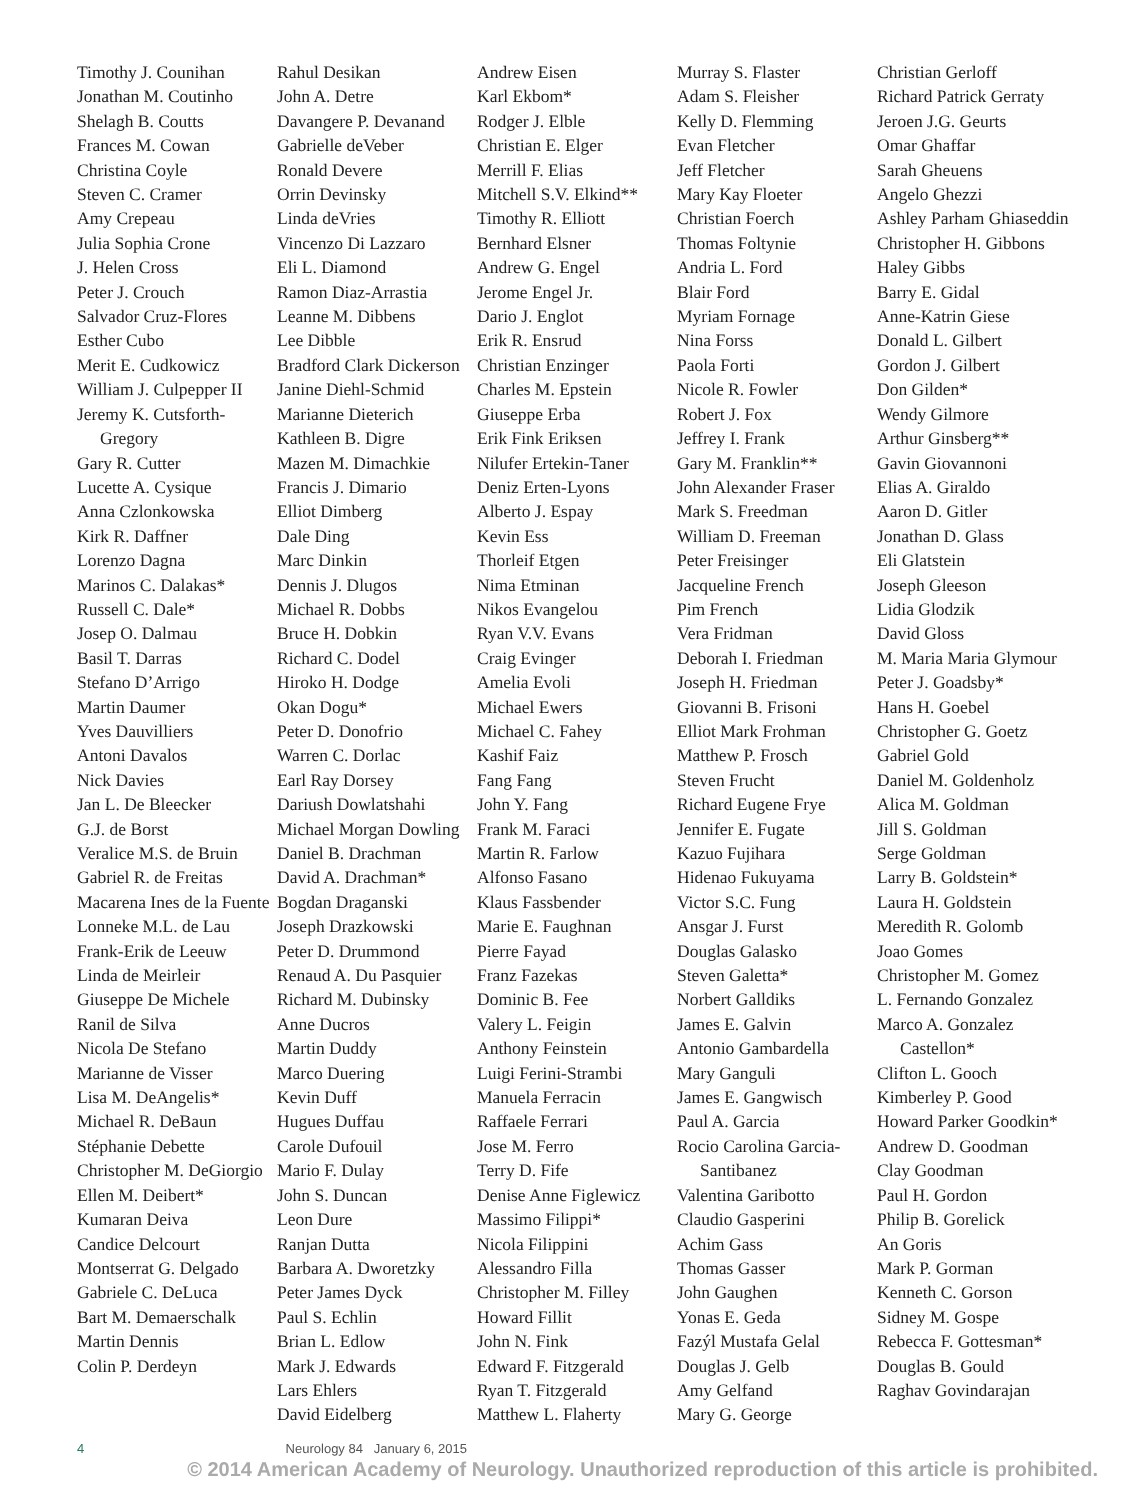Timothy J. Counihan
Jonathan M. Coutinho
Shelagh B. Coutts
Frances M. Cowan
Christina Coyle
Steven C. Cramer
Amy Crepeau
Julia Sophia Crone
J. Helen Cross
Peter J. Crouch
Salvador Cruz-Flores
Esther Cubo
Merit E. Cudkowicz
William J. Culpepper II
Jeremy K. Cutsforth-Gregory
Gary R. Cutter
Lucette A. Cysique
Anna Czlonkowska
Kirk R. Daffner
Lorenzo Dagna
Marinos C. Dalakas*
Russell C. Dale*
Josep O. Dalmau
Basil T. Darras
Stefano D’Arrigo
Martin Daumer
Yves Dauvilliers
Antoni Davalos
Nick Davies
Jan L. De Bleecker
G.J. de Borst
Veralice M.S. de Bruin
Gabriel R. de Freitas
Macarena Ines de la Fuente
Lonneke M.L. de Lau
Frank-Erik de Leeuw
Linda de Meirleir
Giuseppe De Michele
Ranil de Silva
Nicola De Stefano
Marianne de Visser
Lisa M. DeAngelis*
Michael R. DeBaun
Stéphanie Debette
Christopher M. DeGiorgio
Ellen M. Deibert*
Kumaran Deiva
Candice Delcourt
Montserrat G. Delgado
Gabriele C. DeLuca
Bart M. Demaerschalk
Martin Dennis
Colin P. Derdeyn
Rahul Desikan
John A. Detre
Davangere P. Devanand
Gabrielle deVeber
Ronald Devere
Orrin Devinsky
Linda deVries
Vincenzo Di Lazzaro
Eli L. Diamond
Ramon Diaz-Arrastia
Leanne M. Dibbens
Lee Dibble
Bradford Clark Dickerson
Janine Diehl-Schmid
Marianne Dieterich
Kathleen B. Digre
Mazen M. Dimachkie
Francis J. Dimario
Elliot Dimberg
Dale Ding
Marc Dinkin
Dennis J. Dlugos
Michael R. Dobbs
Bruce H. Dobkin
Richard C. Dodel
Hiroko H. Dodge
Okan Dogu*
Peter D. Donofrio
Warren C. Dorlac
Earl Ray Dorsey
Dariush Dowlatshahi
Michael Morgan Dowling
Daniel B. Drachman
David A. Drachman*
Bogdan Draganski
Joseph Drazkowski
Peter D. Drummond
Renaud A. Du Pasquier
Richard M. Dubinsky
Anne Ducros
Martin Duddy
Marco Duering
Kevin Duff
Hugues Duffau
Carole Dufouil
Mario F. Dulay
John S. Duncan
Leon Dure
Ranjan Dutta
Barbara A. Dworetzky
Peter James Dyck
Paul S. Echlin
Brian L. Edlow
Mark J. Edwards
Lars Ehlers
David Eidelberg
Andrew Eisen
Karl Ekbom*
Rodger J. Elble
Christian E. Elger
Merrill F. Elias
Mitchell S.V. Elkind**
Timothy R. Elliott
Bernhard Elsner
Andrew G. Engel
Jerome Engel Jr.
Dario J. Englot
Erik R. Ensrud
Christian Enzinger
Charles M. Epstein
Giuseppe Erba
Erik Fink Eriksen
Nilufer Ertekin-Taner
Deniz Erten-Lyons
Alberto J. Espay
Kevin Ess
Thorleif Etgen
Nima Etminan
Nikos Evangelou
Ryan V.V. Evans
Craig Evinger
Amelia Evoli
Michael Ewers
Michael C. Fahey
Kashif Faiz
Fang Fang
John Y. Fang
Frank M. Faraci
Martin R. Farlow
Alfonso Fasano
Klaus Fassbender
Marie E. Faughnan
Pierre Fayad
Franz Fazekas
Dominic B. Fee
Valery L. Feigin
Anthony Feinstein
Luigi Ferini-Strambi
Manuela Ferracin
Raffaele Ferrari
Jose M. Ferro
Terry D. Fife
Denise Anne Figlewicz
Massimo Filippi*
Nicola Filippini
Alessandro Filla
Christopher M. Filley
Howard Fillit
John N. Fink
Edward F. Fitzgerald
Ryan T. Fitzgerald
Matthew L. Flaherty
Murray S. Flaster
Adam S. Fleisher
Kelly D. Flemming
Evan Fletcher
Jeff Fletcher
Mary Kay Floeter
Christian Foerch
Thomas Foltynie
Andria L. Ford
Blair Ford
Myriam Fornage
Nina Forss
Paola Forti
Nicole R. Fowler
Robert J. Fox
Jeffrey I. Frank
Gary M. Franklin**
John Alexander Fraser
Mark S. Freedman
William D. Freeman
Peter Freisinger
Jacqueline French
Pim French
Vera Fridman
Deborah I. Friedman
Joseph H. Friedman
Giovanni B. Frisoni
Elliot Mark Frohman
Matthew P. Frosch
Steven Frucht
Richard Eugene Frye
Jennifer E. Fugate
Kazuo Fujihara
Hidenao Fukuyama
Victor S.C. Fung
Ansgar J. Furst
Douglas Galasko
Steven Galetta*
Norbert Galldiks
James E. Galvin
Antonio Gambardella
Mary Ganguli
James E. Gangwisch
Paul A. Garcia
Rocio Carolina Garcia-Santibanez
Valentina Garibotto
Claudio Gasperini
Achim Gass
Thomas Gasser
John Gaughen
Yonas E. Geda
Fazýl Mustafa Gelal
Douglas J. Gelb
Amy Gelfand
Mary G. George
Christian Gerloff
Richard Patrick Gerraty
Jeroen J.G. Geurts
Omar Ghaffar
Sarah Gheuens
Angelo Ghezzi
Ashley Parham Ghiaseddin
Christopher H. Gibbons
Haley Gibbs
Barry E. Gidal
Anne-Katrin Giese
Donald L. Gilbert
Gordon J. Gilbert
Don Gilden*
Wendy Gilmore
Arthur Ginsberg**
Gavin Giovannoni
Elias A. Giraldo
Aaron D. Gitler
Jonathan D. Glass
Eli Glatstein
Joseph Gleeson
Lidia Glodzik
David Gloss
M. Maria Maria Glymour
Peter J. Goadsby*
Hans H. Goebel
Christopher G. Goetz
Gabriel Gold
Daniel M. Goldenholz
Alica M. Goldman
Jill S. Goldman
Serge Goldman
Larry B. Goldstein*
Laura H. Goldstein
Meredith R. Golomb
Joao Gomes
Christopher M. Gomez
L. Fernando Gonzalez
Marco A. Gonzalez Castellon*
Clifton L. Gooch
Kimberley P. Good
Howard Parker Goodkin*
Andrew D. Goodman
Clay Goodman
Paul H. Gordon
Philip B. Gorelick
An Goris
Mark P. Gorman
Kenneth C. Gorson
Sidney M. Gospe
Rebecca F. Gottesman*
Douglas B. Gould
Raghav Govindarajan
4 Neurology 84 January 6, 2015
© 2014 American Academy of Neurology. Unauthorized reproduction of this article is prohibited.